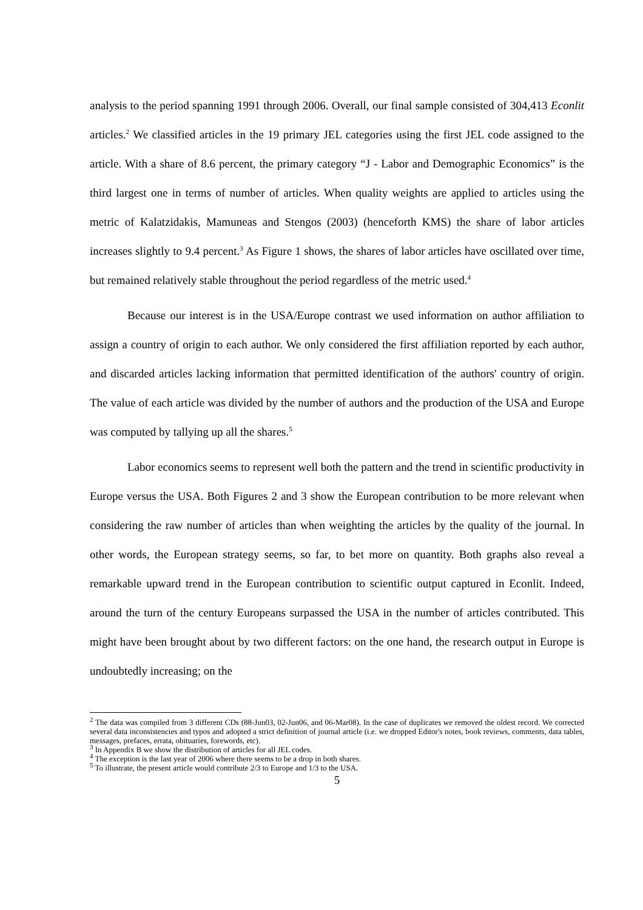analysis to the period spanning 1991 through 2006. Overall, our final sample consisted of 304,413 Econlit articles.<sup>2</sup> We classified articles in the 19 primary JEL categories using the first JEL code assigned to the article. With a share of 8.6 percent, the primary category “J - Labor and Demographic Economics” is the third largest one in terms of number of articles. When quality weights are applied to articles using the metric of Kalatzidakis, Mamuneas and Stengos (2003) (henceforth KMS) the share of labor articles increases slightly to 9.4 percent.<sup>3</sup> As Figure 1 shows, the shares of labor articles have oscillated over time, but remained relatively stable throughout the period regardless of the metric used.<sup>4</sup>
Because our interest is in the USA/Europe contrast we used information on author affiliation to assign a country of origin to each author. We only considered the first affiliation reported by each author, and discarded articles lacking information that permitted identification of the authors' country of origin. The value of each article was divided by the number of authors and the production of the USA and Europe was computed by tallying up all the shares.<sup>5</sup>
Labor economics seems to represent well both the pattern and the trend in scientific productivity in Europe versus the USA. Both Figures 2 and 3 show the European contribution to be more relevant when considering the raw number of articles than when weighting the articles by the quality of the journal. In other words, the European strategy seems, so far, to bet more on quantity. Both graphs also reveal a remarkable upward trend in the European contribution to scientific output captured in Econlit. Indeed, around the turn of the century Europeans surpassed the USA in the number of articles contributed. This might have been brought about by two different factors: on the one hand, the research output in Europe is undoubtedly increasing; on the
<sup>2</sup> The data was compiled from 3 different CDs (88-Jun03, 02-Jun06, and 06-Mar08). In the case of duplicates we removed the oldest record. We corrected several data inconsistencies and typos and adopted a strict definition of journal article (i.e. we dropped Editor's notes, book reviews, comments, data tables, messages, prefaces, errata, obituaries, forewords, etc).
<sup>3</sup> In Appendix B we show the distribution of articles for all JEL codes.
<sup>4</sup> The exception is the last year of 2006 where there seems to be a drop in both shares.
<sup>5</sup> To illustrate, the present article would contribute 2/3 to Europe and 1/3 to the USA.
5